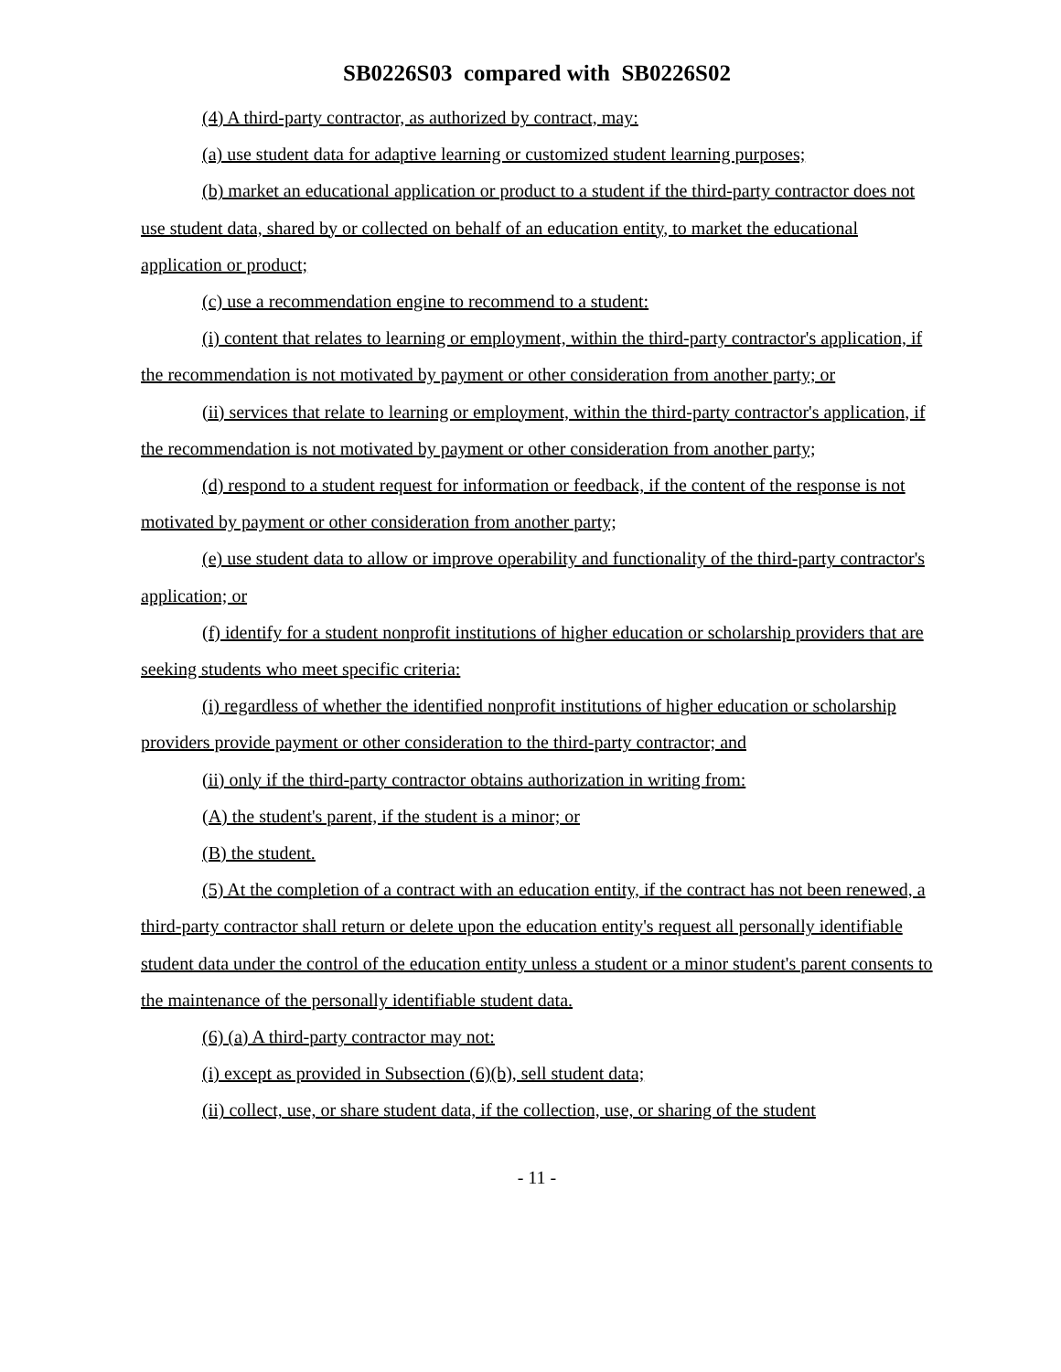SB0226S03 compared with SB0226S02
(4) A third-party contractor, as authorized by contract, may:
(a) use student data for adaptive learning or customized student learning purposes;
(b) market an educational application or product to a student if the third-party contractor does not use student data, shared by or collected on behalf of an education entity, to market the educational application or product;
(c) use a recommendation engine to recommend to a student:
(i) content that relates to learning or employment, within the third-party contractor's application, if the recommendation is not motivated by payment or other consideration from another party; or
(ii) services that relate to learning or employment, within the third-party contractor's application, if the recommendation is not motivated by payment or other consideration from another party;
(d) respond to a student request for information or feedback, if the content of the response is not motivated by payment or other consideration from another party;
(e) use student data to allow or improve operability and functionality of the third-party contractor's application; or
(f) identify for a student nonprofit institutions of higher education or scholarship providers that are seeking students who meet specific criteria:
(i) regardless of whether the identified nonprofit institutions of higher education or scholarship providers provide payment or other consideration to the third-party contractor; and
(ii) only if the third-party contractor obtains authorization in writing from:
(A) the student's parent, if the student is a minor; or
(B) the student.
(5) At the completion of a contract with an education entity, if the contract has not been renewed, a third-party contractor shall return or delete upon the education entity's request all personally identifiable student data under the control of the education entity unless a student or a minor student's parent consents to the maintenance of the personally identifiable student data.
(6) (a) A third-party contractor may not:
(i) except as provided in Subsection (6)(b), sell student data;
(ii) collect, use, or share student data, if the collection, use, or sharing of the student
- 11 -